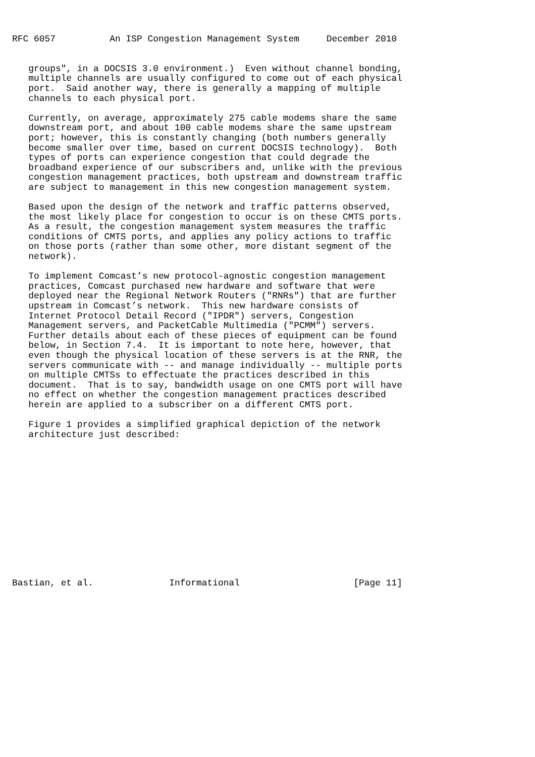RFC 6057          An ISP Congestion Management System     December 2010


   groups", in a DOCSIS 3.0 environment.)  Even without channel bonding,
   multiple channels are usually configured to come out of each physical
   port.  Said another way, there is generally a mapping of multiple
   channels to each physical port.

   Currently, on average, approximately 275 cable modems share the same
   downstream port, and about 100 cable modems share the same upstream
   port; however, this is constantly changing (both numbers generally
   become smaller over time, based on current DOCSIS technology).  Both
   types of ports can experience congestion that could degrade the
   broadband experience of our subscribers and, unlike with the previous
   congestion management practices, both upstream and downstream traffic
   are subject to management in this new congestion management system.

   Based upon the design of the network and traffic patterns observed,
   the most likely place for congestion to occur is on these CMTS ports.
   As a result, the congestion management system measures the traffic
   conditions of CMTS ports, and applies any policy actions to traffic
   on those ports (rather than some other, more distant segment of the
   network).

   To implement Comcast’s new protocol-agnostic congestion management
   practices, Comcast purchased new hardware and software that were
   deployed near the Regional Network Routers ("RNRs") that are further
   upstream in Comcast’s network.  This new hardware consists of
   Internet Protocol Detail Record ("IPDR") servers, Congestion
   Management servers, and PacketCable Multimedia ("PCMM") servers.
   Further details about each of these pieces of equipment can be found
   below, in Section 7.4.  It is important to note here, however, that
   even though the physical location of these servers is at the RNR, the
   servers communicate with -- and manage individually -- multiple ports
   on multiple CMTSs to effectuate the practices described in this
   document.  That is to say, bandwidth usage on one CMTS port will have
   no effect on whether the congestion management practices described
   herein are applied to a subscriber on a different CMTS port.

   Figure 1 provides a simplified graphical depiction of the network
   architecture just described:














Bastian, et al.              Informational                     [Page 11]